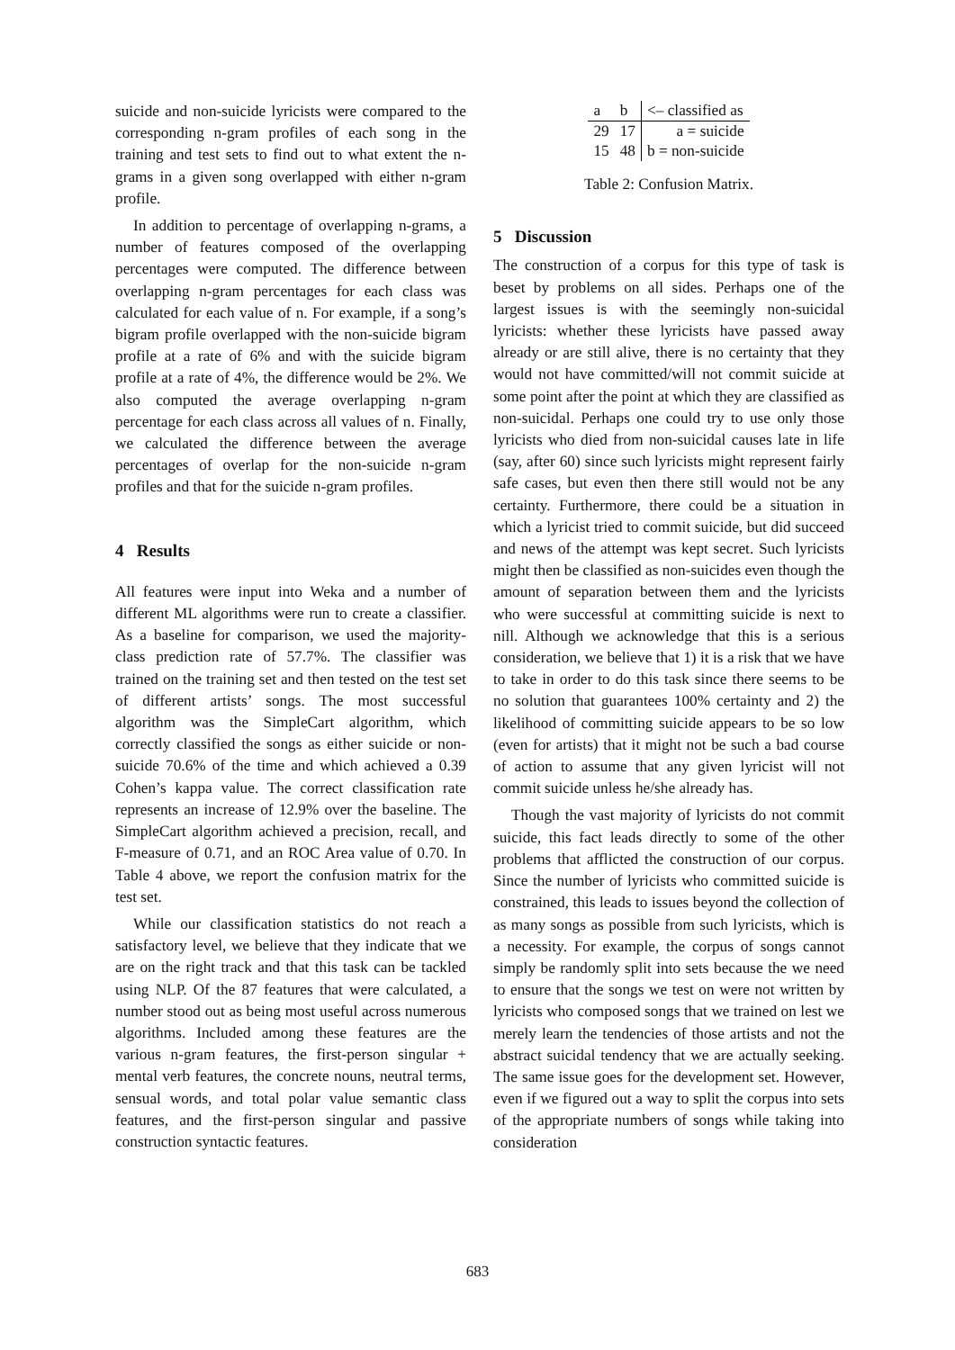suicide and non-suicide lyricists were compared to the corresponding n-gram profiles of each song in the training and test sets to find out to what extent the n-grams in a given song overlapped with either n-gram profile.
In addition to percentage of overlapping n-grams, a number of features composed of the overlapping percentages were computed. The difference between overlapping n-gram percentages for each class was calculated for each value of n. For example, if a song’s bigram profile overlapped with the non-suicide bigram profile at a rate of 6% and with the suicide bigram profile at a rate of 4%, the difference would be 2%. We also computed the average overlapping n-gram percentage for each class across all values of n. Finally, we calculated the difference between the average percentages of overlap for the non-suicide n-gram profiles and that for the suicide n-gram profiles.
4 Results
All features were input into Weka and a number of different ML algorithms were run to create a classifier. As a baseline for comparison, we used the majority-class prediction rate of 57.7%. The classifier was trained on the training set and then tested on the test set of different artists’ songs. The most successful algorithm was the SimpleCart algorithm, which correctly classified the songs as either suicide or non-suicide 70.6% of the time and which achieved a 0.39 Cohen’s kappa value. The correct classification rate represents an increase of 12.9% over the baseline. The SimpleCart algorithm achieved a precision, recall, and F-measure of 0.71, and an ROC Area value of 0.70. In Table 4 above, we report the confusion matrix for the test set.
While our classification statistics do not reach a satisfactory level, we believe that they indicate that we are on the right track and that this task can be tackled using NLP. Of the 87 features that were calculated, a number stood out as being most useful across numerous algorithms. Included among these features are the various n-gram features, the first-person singular + mental verb features, the concrete nouns, neutral terms, sensual words, and total polar value semantic class features, and the first-person singular and passive construction syntactic features.
| a | b | <– classified as |
| 29 | 17 | a = suicide |
| 15 | 48 | b = non-suicide |
Table 2: Confusion Matrix.
5 Discussion
The construction of a corpus for this type of task is beset by problems on all sides. Perhaps one of the largest issues is with the seemingly non-suicidal lyricists: whether these lyricists have passed away already or are still alive, there is no certainty that they would not have committed/will not commit suicide at some point after the point at which they are classified as non-suicidal. Perhaps one could try to use only those lyricists who died from non-suicidal causes late in life (say, after 60) since such lyricists might represent fairly safe cases, but even then there still would not be any certainty. Furthermore, there could be a situation in which a lyricist tried to commit suicide, but did succeed and news of the attempt was kept secret. Such lyricists might then be classified as non-suicides even though the amount of separation between them and the lyricists who were successful at committing suicide is next to nill. Although we acknowledge that this is a serious consideration, we believe that 1) it is a risk that we have to take in order to do this task since there seems to be no solution that guarantees 100% certainty and 2) the likelihood of committing suicide appears to be so low (even for artists) that it might not be such a bad course of action to assume that any given lyricist will not commit suicide unless he/she already has.
Though the vast majority of lyricists do not commit suicide, this fact leads directly to some of the other problems that afflicted the construction of our corpus. Since the number of lyricists who committed suicide is constrained, this leads to issues beyond the collection of as many songs as possible from such lyricists, which is a necessity. For example, the corpus of songs cannot simply be randomly split into sets because the we need to ensure that the songs we test on were not written by lyricists who composed songs that we trained on lest we merely learn the tendencies of those artists and not the abstract suicidal tendency that we are actually seeking. The same issue goes for the development set. However, even if we figured out a way to split the corpus into sets of the appropriate numbers of songs while taking into consideration
683